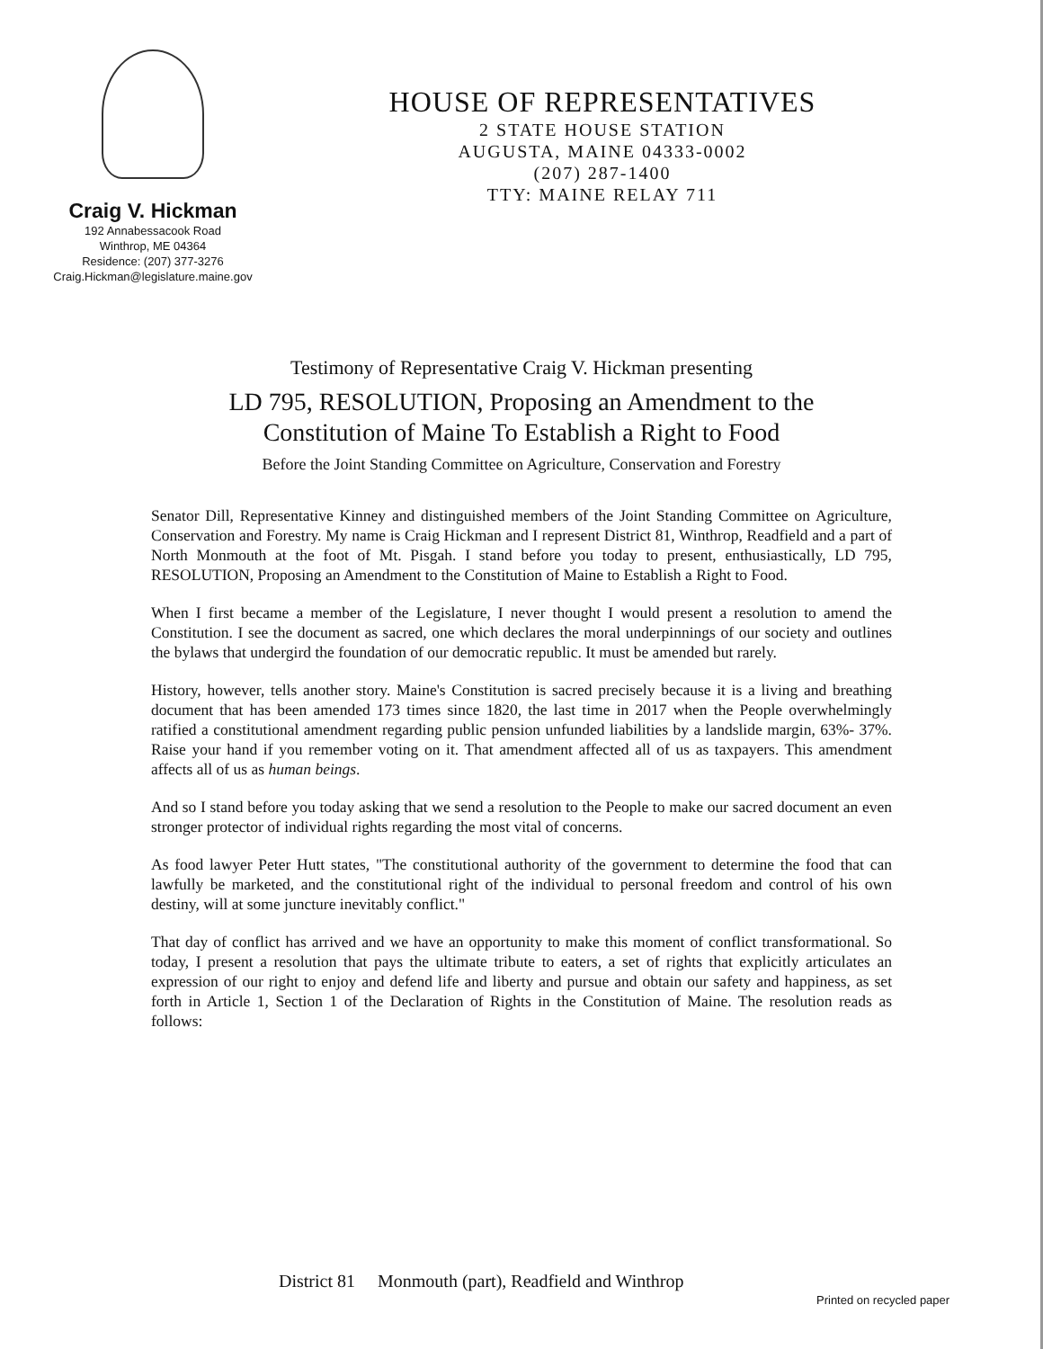Craig V. Hickman
192 Annabessacook Road
Winthrop, ME 04364
Residence: (207) 377-3276
Craig.Hickman@legislature.maine.gov
HOUSE OF REPRESENTATIVES
2 STATE HOUSE STATION
AUGUSTA, MAINE 04333-0002
(207) 287-1400
TTY: MAINE RELAY 711
Testimony of Representative Craig V. Hickman presenting
LD 795, RESOLUTION, Proposing an Amendment to the
Constitution of Maine To Establish a Right to Food
Before the Joint Standing Committee on Agriculture, Conservation and Forestry
Senator Dill, Representative Kinney and distinguished members of the Joint Standing Committee on Agriculture, Conservation and Forestry. My name is Craig Hickman and I represent District 81, Winthrop, Readfield and a part of North Monmouth at the foot of Mt. Pisgah. I stand before you today to present, enthusiastically, LD 795, RESOLUTION, Proposing an Amendment to the Constitution of Maine to Establish a Right to Food.
When I first became a member of the Legislature, I never thought I would present a resolution to amend the Constitution. I see the document as sacred, one which declares the moral underpinnings of our society and outlines the bylaws that undergird the foundation of our democratic republic. It must be amended but rarely.
History, however, tells another story. Maine's Constitution is sacred precisely because it is a living and breathing document that has been amended 173 times since 1820, the last time in 2017 when the People overwhelmingly ratified a constitutional amendment regarding public pension unfunded liabilities by a landslide margin, 63%- 37%. Raise your hand if you remember voting on it. That amendment affected all of us as taxpayers. This amendment affects all of us as human beings.
And so I stand before you today asking that we send a resolution to the People to make our sacred document an even stronger protector of individual rights regarding the most vital of concerns.
As food lawyer Peter Hutt states, "The constitutional authority of the government to determine the food that can lawfully be marketed, and the constitutional right of the individual to personal freedom and control of his own destiny, will at some juncture inevitably conflict."
That day of conflict has arrived and we have an opportunity to make this moment of conflict transformational. So today, I present a resolution that pays the ultimate tribute to eaters, a set of rights that explicitly articulates an expression of our right to enjoy and defend life and liberty and pursue and obtain our safety and happiness, as set forth in Article 1, Section 1 of the Declaration of Rights in the Constitution of Maine. The resolution reads as follows:
District 81 Monmouth (part), Readfield and Winthrop
Printed on recycled paper